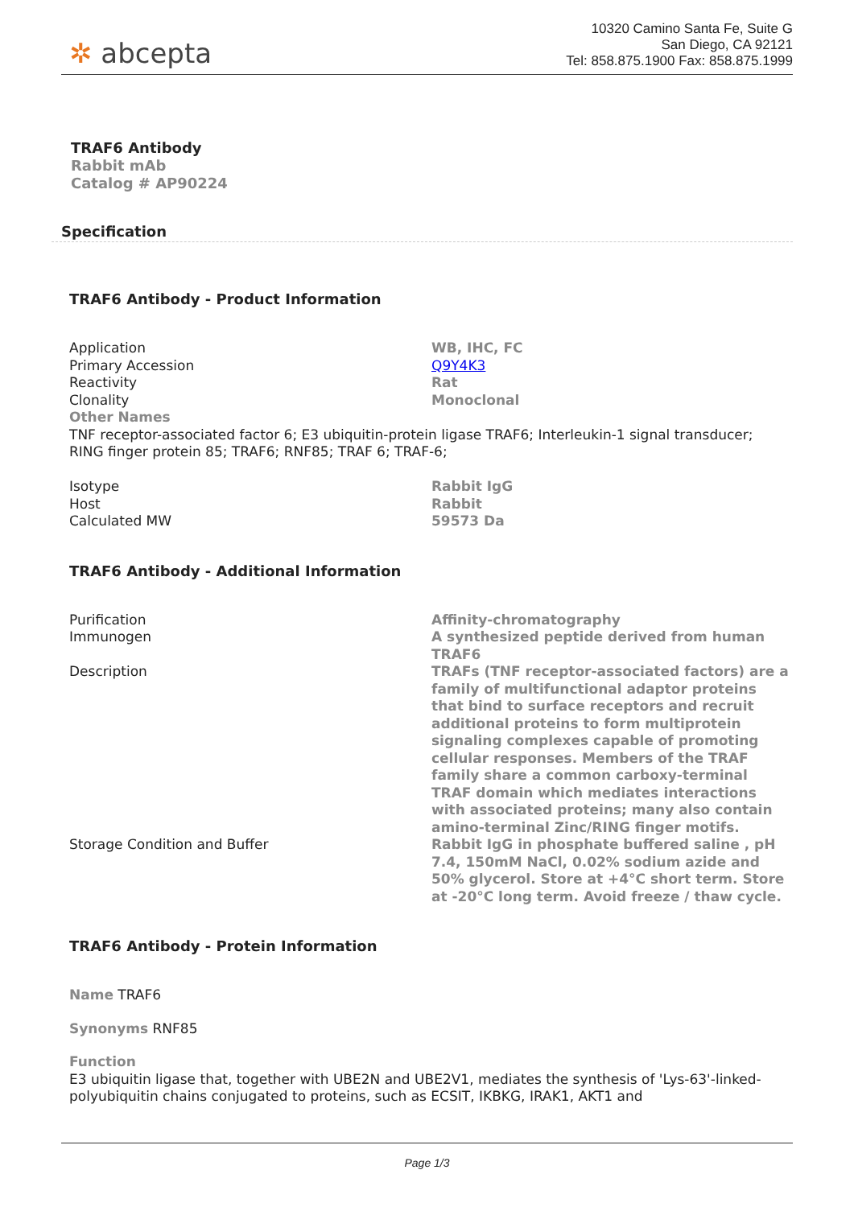✲ abcepta
10320 Camino Santa Fe, Suite G
San Diego, CA 92121
Tel: 858.875.1900 Fax: 858.875.1999
TRAF6 Antibody
Rabbit mAb
Catalog # AP90224
Specification
TRAF6 Antibody - Product Information
| Application | WB, IHC, FC |
| Primary Accession | Q9Y4K3 |
| Reactivity | Rat |
| Clonality | Monoclonal |
| Other Names TNF receptor-associated factor 6; E3 ubiquitin-protein ligase TRAF6; Interleukin-1 signal transducer; RING finger protein 85; TRAF6; RNF85; TRAF 6; TRAF-6; | |
| Isotype | Rabbit IgG |
| Host | Rabbit |
| Calculated MW | 59573 Da |
TRAF6 Antibody - Additional Information
| Purification | Affinity-chromatography |
| Immunogen | A synthesized peptide derived from human TRAF6 |
| Description | TRAFs (TNF receptor-associated factors) are a family of multifunctional adaptor proteins that bind to surface receptors and recruit additional proteins to form multiprotein signaling complexes capable of promoting cellular responses. Members of the TRAF family share a common carboxy-terminal TRAF domain which mediates interactions with associated proteins; many also contain amino-terminal Zinc/RING finger motifs. |
| Storage Condition and Buffer | Rabbit IgG in phosphate buffered saline , pH 7.4, 150mM NaCl, 0.02% sodium azide and 50% glycerol. Store at +4°C short term. Store at -20°C long term. Avoid freeze / thaw cycle. |
TRAF6 Antibody - Protein Information
Name TRAF6
Synonyms RNF85
Function
E3 ubiquitin ligase that, together with UBE2N and UBE2V1, mediates the synthesis of 'Lys-63'-linked-polyubiquitin chains conjugated to proteins, such as ECSIT, IKBKG, IRAK1, AKT1 and
Page 1/3